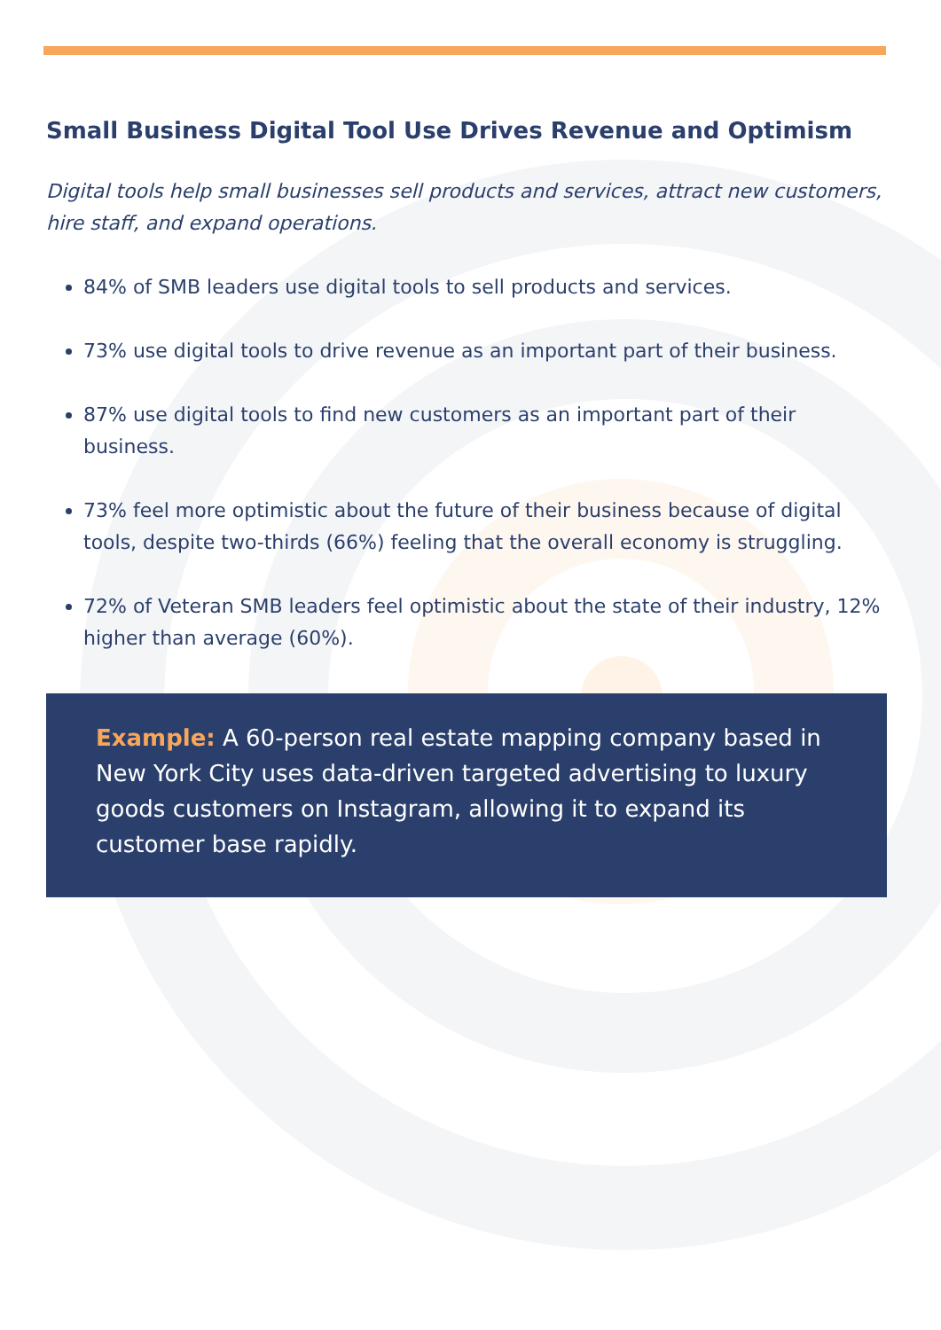Small Business Digital Tool Use Drives Revenue and Optimism
Digital tools help small businesses sell products and services, attract new customers, hire staff, and expand operations.
84% of SMB leaders use digital tools to sell products and services.
73% use digital tools to drive revenue as an important part of their business.
87% use digital tools to find new customers as an important part of their business.
73% feel more optimistic about the future of their business because of digital tools, despite two-thirds (66%) feeling that the overall economy is struggling.
72% of Veteran SMB leaders feel optimistic about the state of their industry, 12% higher than average (60%).
Example: A 60-person real estate mapping company based in New York City uses data-driven targeted advertising to luxury goods customers on Instagram, allowing it to expand its customer base rapidly.